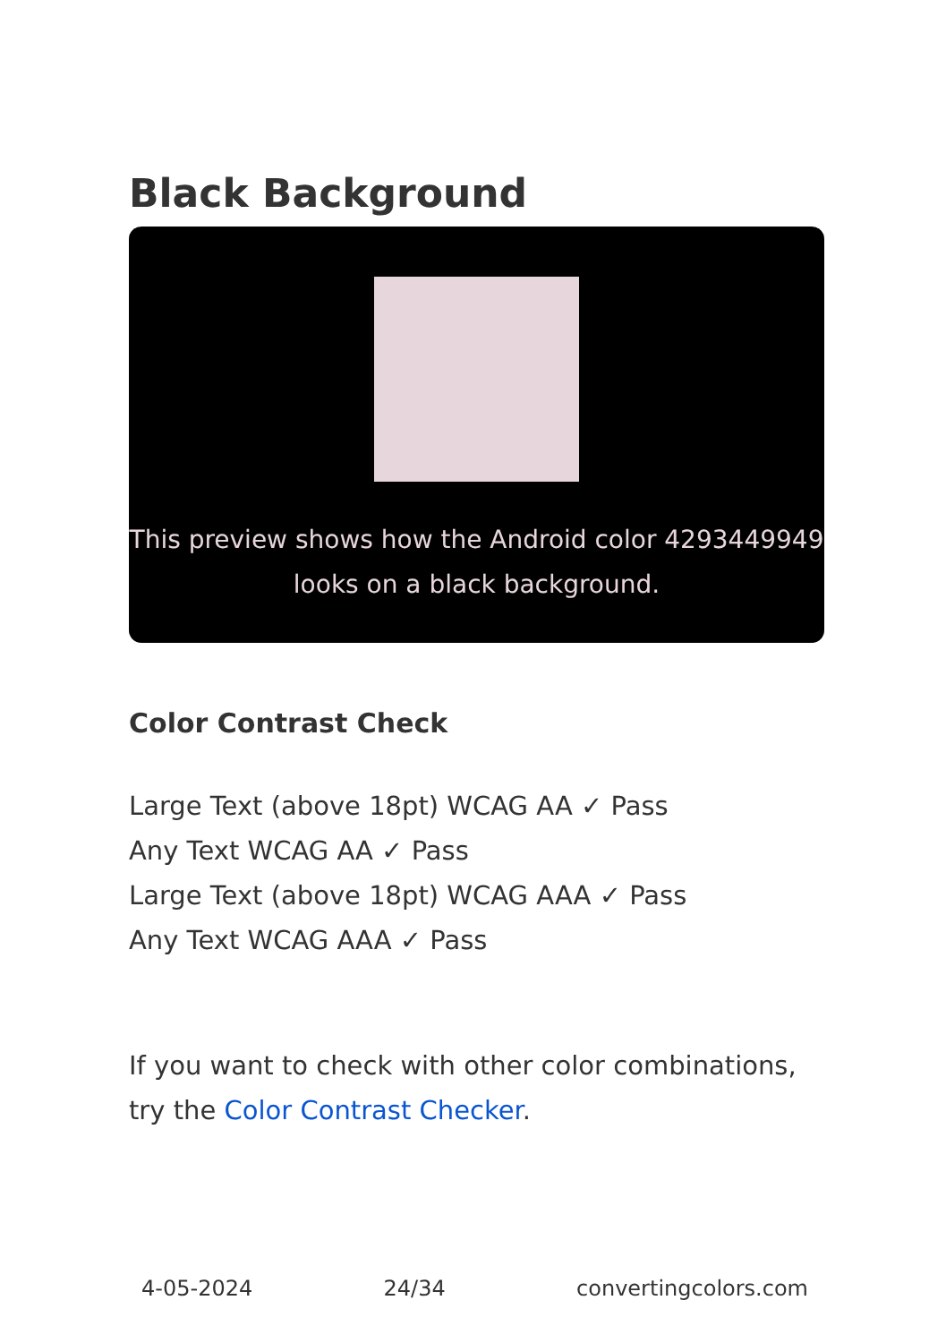Black Background
This preview shows how the Android color 4293449949 looks on a black background.
Color Contrast Check
Large Text (above 18pt) WCAG AA ✓ Pass
Any Text WCAG AA ✓ Pass
Large Text (above 18pt) WCAG AAA ✓ Pass
Any Text WCAG AAA ✓ Pass
If you want to check with other color combinations, try the Color Contrast Checker.
4-05-2024 24/34 convertingcolors.com